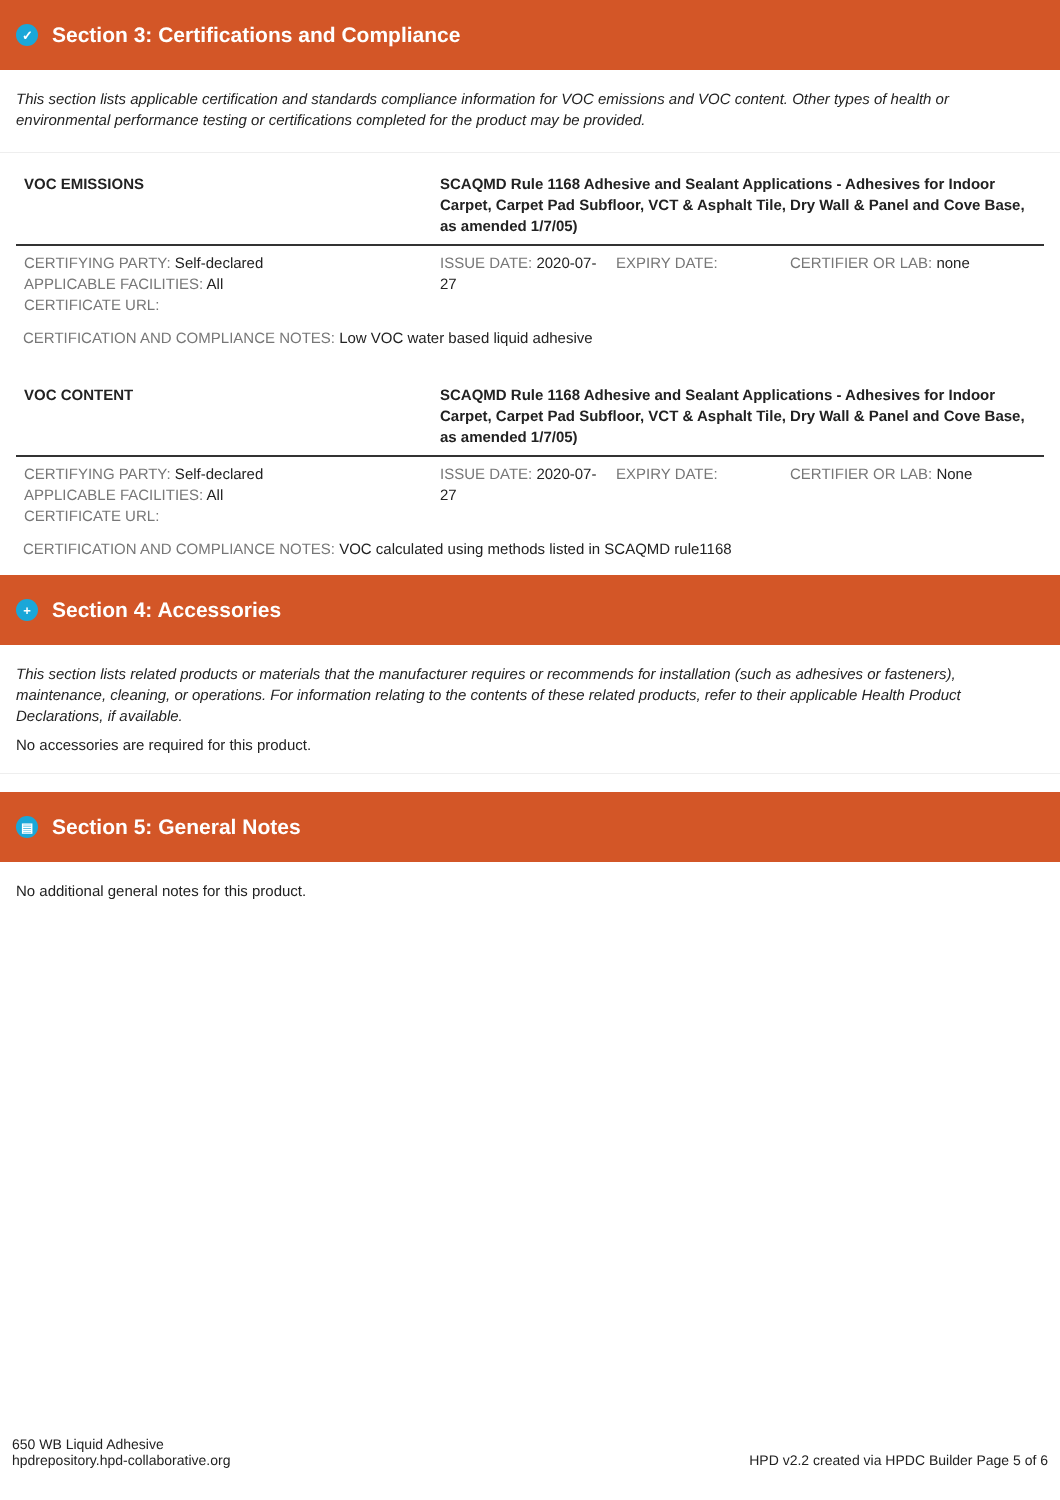✓ Section 3: Certifications and Compliance
This section lists applicable certification and standards compliance information for VOC emissions and VOC content. Other types of health or environmental performance testing or certifications completed for the product may be provided.
| VOC EMISSIONS | SCAQMD Rule 1168 Adhesive and Sealant Applications - Adhesives for Indoor Carpet, Carpet Pad Subfloor, VCT & Asphalt Tile, Dry Wall & Panel and Cove Base, as amended 1/7/05) | | |
| CERTIFYING PARTY: Self-declared APPLICABLE FACILITIES: All CERTIFICATE URL: | ISSUE DATE: 2020-07-27 | EXPIRY DATE: | CERTIFIER OR LAB: none |
CERTIFICATION AND COMPLIANCE NOTES: Low VOC water based liquid adhesive
| VOC CONTENT | SCAQMD Rule 1168 Adhesive and Sealant Applications - Adhesives for Indoor Carpet, Carpet Pad Subfloor, VCT & Asphalt Tile, Dry Wall & Panel and Cove Base, as amended 1/7/05) | | |
| CERTIFYING PARTY: Self-declared APPLICABLE FACILITIES: All CERTIFICATE URL: | ISSUE DATE: 2020-07-27 | EXPIRY DATE: | CERTIFIER OR LAB: None |
CERTIFICATION AND COMPLIANCE NOTES: VOC calculated using methods listed in SCAQMD rule1168
+ Section 4: Accessories
This section lists related products or materials that the manufacturer requires or recommends for installation (such as adhesives or fasteners), maintenance, cleaning, or operations. For information relating to the contents of these related products, refer to their applicable Health Product Declarations, if available.
No accessories are required for this product.
▤ Section 5: General Notes
No additional general notes for this product.
650 WB Liquid Adhesive
hpdrepository.hpd-collaborative.org
HPD v2.2 created via HPDC Builder Page 5 of 6